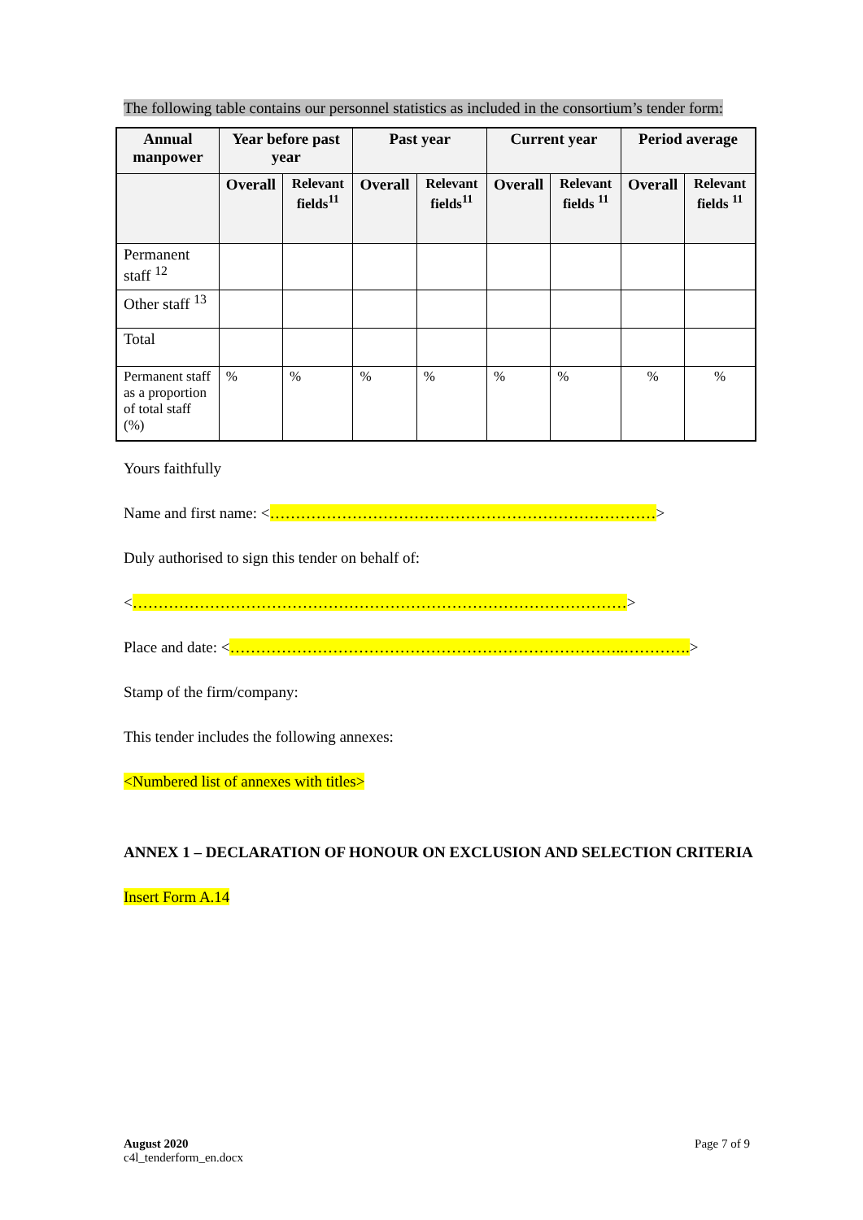The following table contains our personnel statistics as included in the consortium’s tender form:
| Annual manpower | Year before past year | | Past year | | Current year | | Period average | |
| --- | --- | --- | --- | --- | --- | --- | --- | --- |
| | Overall | Relevant fields<sup>11</sup> | Overall | Relevant fields<sup>11</sup> | Overall | Relevant fields <sup>11</sup> | Overall | Relevant fields <sup>11</sup> |
| Permanent staff <sup>12</sup> | | | | | | | | |
| Other staff <sup>13</sup> | | | | | | | | |
| Total | | | | | | | | |
| Permanent staff as a proportion of total staff (%) | % | % | % | % | % | % | % | % |
Yours faithfully
Name and first name: <…………………………………………………………………>
Duly authorised to sign this tender on behalf of:
<……………………………………………………………………………………>
Place and date: <…………………………………………………………………..………….>
Stamp of the firm/company:
This tender includes the following annexes:
<Numbered list of annexes with titles>
ANNEX 1 – DECLARATION OF HONOUR ON EXCLUSION AND SELECTION CRITERIA
Insert Form A.14
August 2020
c4l_tenderform_en.docx
Page 7 of 9